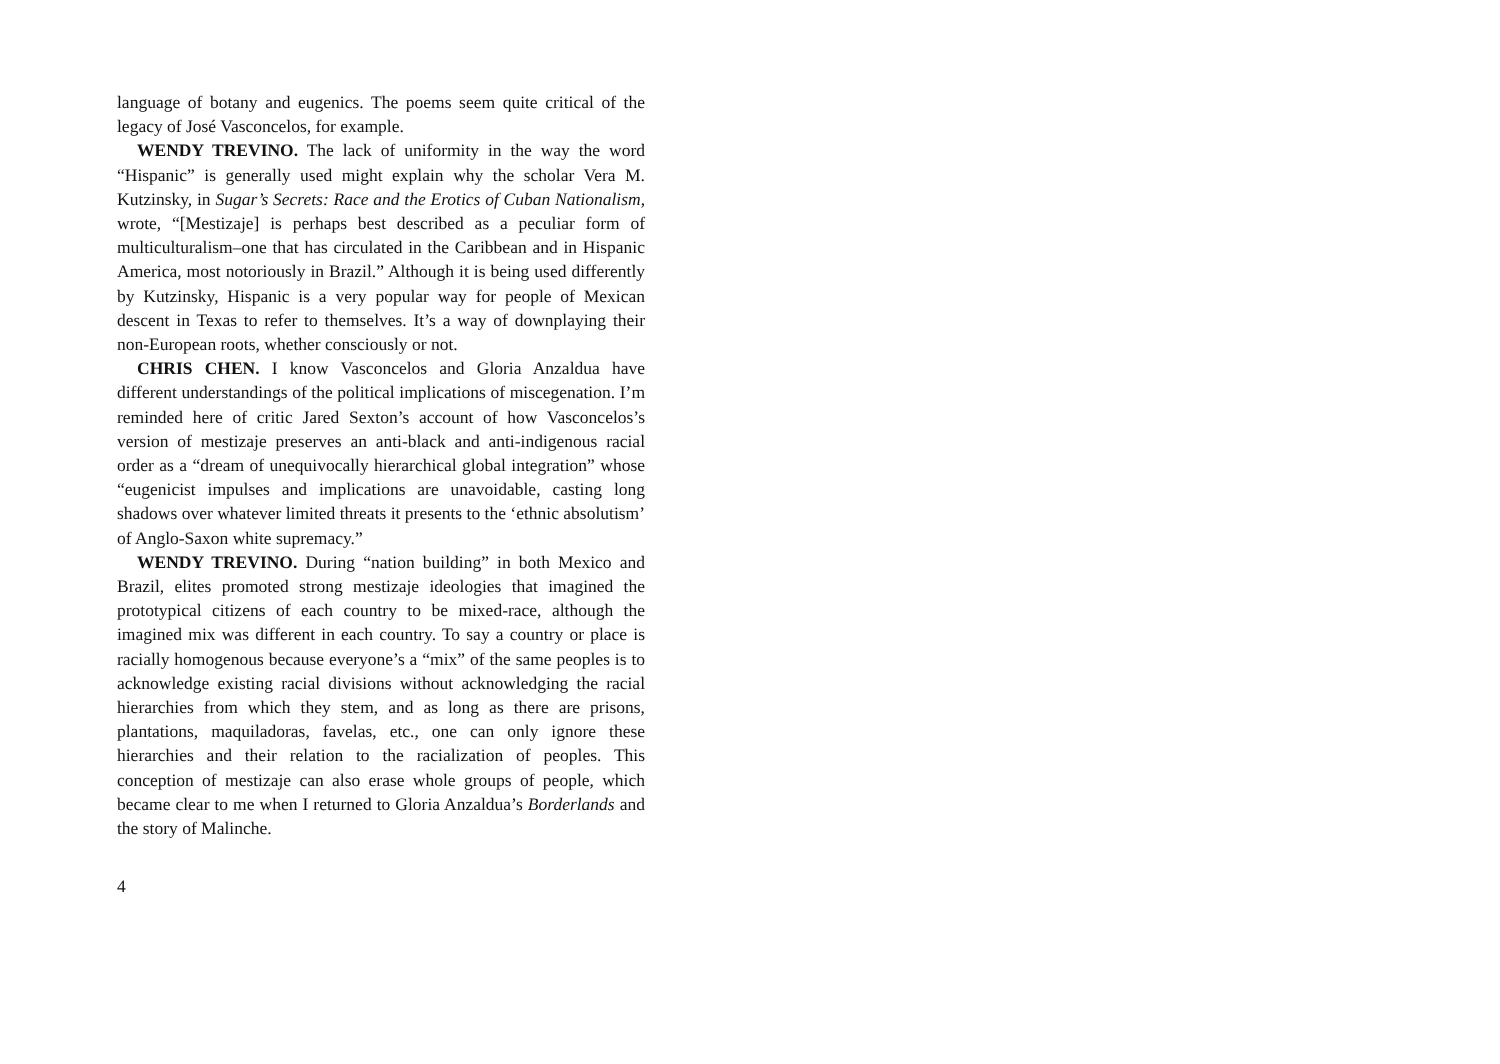language of botany and eugenics. The poems seem quite critical of the legacy of José Vasconcelos, for example.
WENDY TREVINO. The lack of uniformity in the way the word “Hispanic” is generally used might explain why the scholar Vera M. Kutzinsky, in Sugar’s Secrets: Race and the Erotics of Cuban Nationalism, wrote, “[Mestizaje] is perhaps best described as a peculiar form of multiculturalism–one that has circulated in the Caribbean and in Hispanic America, most notoriously in Brazil.” Although it is being used differently by Kutzinsky, Hispanic is a very popular way for people of Mexican descent in Texas to refer to themselves. It’s a way of downplaying their non-European roots, whether consciously or not.
CHRIS CHEN. I know Vasconcelos and Gloria Anzaldua have different understandings of the political implications of miscegenation. I’m reminded here of critic Jared Sexton’s account of how Vasconcelos’s version of mestizaje preserves an anti-black and anti-indigenous racial order as a “dream of unequivocally hierarchical global integration” whose “eugenicist impulses and implications are unavoidable, casting long shadows over whatever limited threats it presents to the ‘ethnic absolutism’ of Anglo-Saxon white supremacy.”
WENDY TREVINO. During “nation building” in both Mexico and Brazil, elites promoted strong mestizaje ideologies that imagined the prototypical citizens of each country to be mixed-race, although the imagined mix was different in each country. To say a country or place is racially homogenous because everyone’s a “mix” of the same peoples is to acknowledge existing racial divisions without acknowledging the racial hierarchies from which they stem, and as long as there are prisons, plantations, maquiladoras, favelas, etc., one can only ignore these hierarchies and their relation to the racialization of peoples. This conception of mestizaje can also erase whole groups of people, which became clear to me when I returned to Gloria Anzaldua’s Borderlands and the story of Malinche.
4